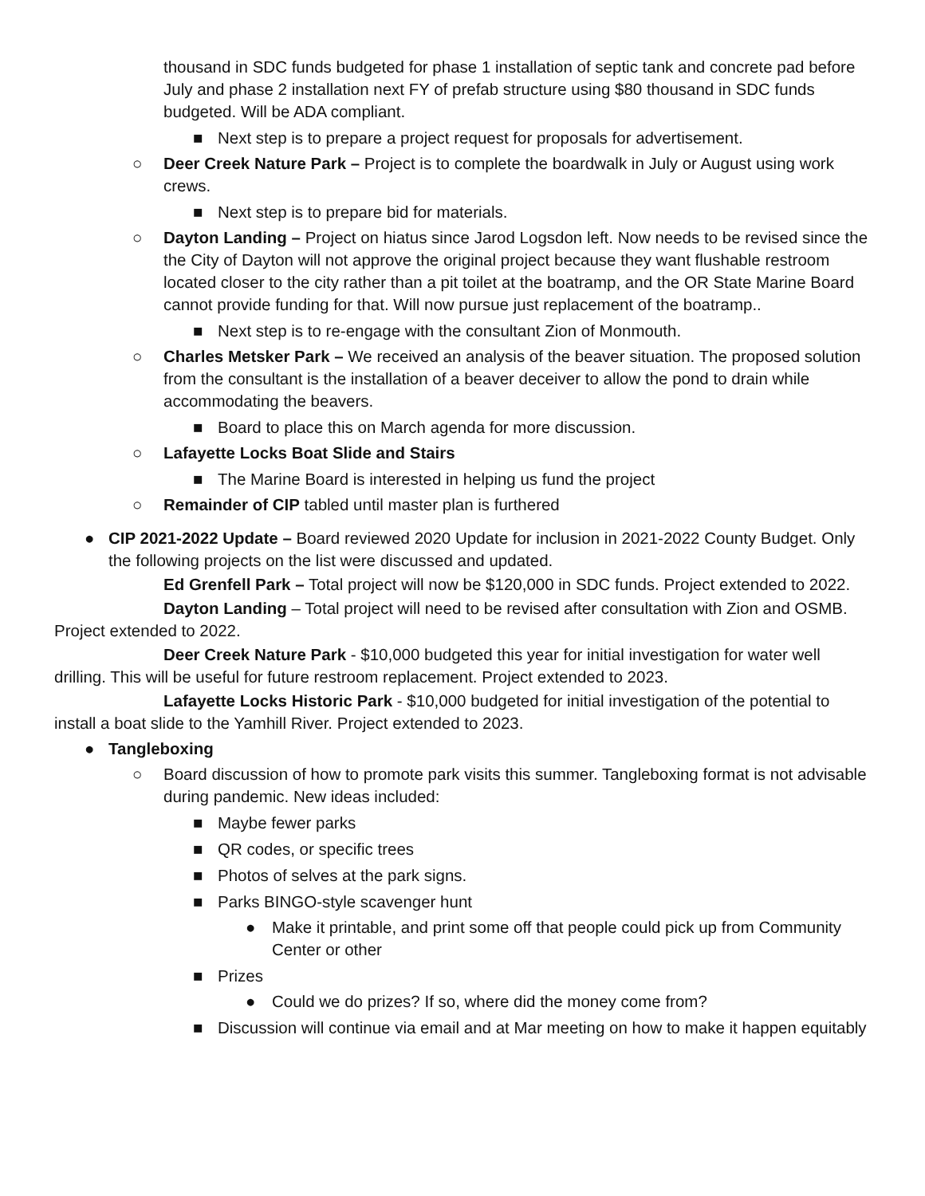thousand in SDC funds budgeted for phase 1 installation of septic tank and concrete pad before July and phase 2 installation next FY of prefab structure using $80 thousand in SDC funds budgeted. Will be ADA compliant.
■ Next step is to prepare a project request for proposals for advertisement.
○ Deer Creek Nature Park – Project is to complete the boardwalk in July or August using work crews.
■ Next step is to prepare bid for materials.
○ Dayton Landing – Project on hiatus since Jarod Logsdon left. Now needs to be revised since the the City of Dayton will not approve the original project because they want flushable restroom located closer to the city rather than a pit toilet at the boatramp, and the OR State Marine Board cannot provide funding for that. Will now pursue just replacement of the boatramp..
■ Next step is to re-engage with the consultant Zion of Monmouth.
○ Charles Metsker Park – We received an analysis of the beaver situation. The proposed solution from the consultant is the installation of a beaver deceiver to allow the pond to drain while accommodating the beavers.
■ Board to place this on March agenda for more discussion.
○ Lafayette Locks Boat Slide and Stairs
■ The Marine Board is interested in helping us fund the project
○ Remainder of CIP tabled until master plan is furthered
● CIP 2021-2022 Update – Board reviewed 2020 Update for inclusion in 2021-2022 County Budget. Only the following projects on the list were discussed and updated.
Ed Grenfell Park – Total project will now be $120,000 in SDC funds. Project extended to 2022.
Dayton Landing – Total project will need to be revised after consultation with Zion and OSMB. Project extended to 2022.
Deer Creek Nature Park - $10,000 budgeted this year for initial investigation for water well drilling. This will be useful for future restroom replacement. Project extended to 2023.
Lafayette Locks Historic Park - $10,000 budgeted for initial investigation of the potential to install a boat slide to the Yamhill River. Project extended to 2023.
● Tangleboxing
○ Board discussion of how to promote park visits this summer. Tangleboxing format is not advisable during pandemic. New ideas included:
■ Maybe fewer parks
■ QR codes, or specific trees
■ Photos of selves at the park signs.
■ Parks BINGO-style scavenger hunt
● Make it printable, and print some off that people could pick up from Community Center or other
■ Prizes
● Could we do prizes? If so, where did the money come from?
■ Discussion will continue via email and at Mar meeting on how to make it happen equitably